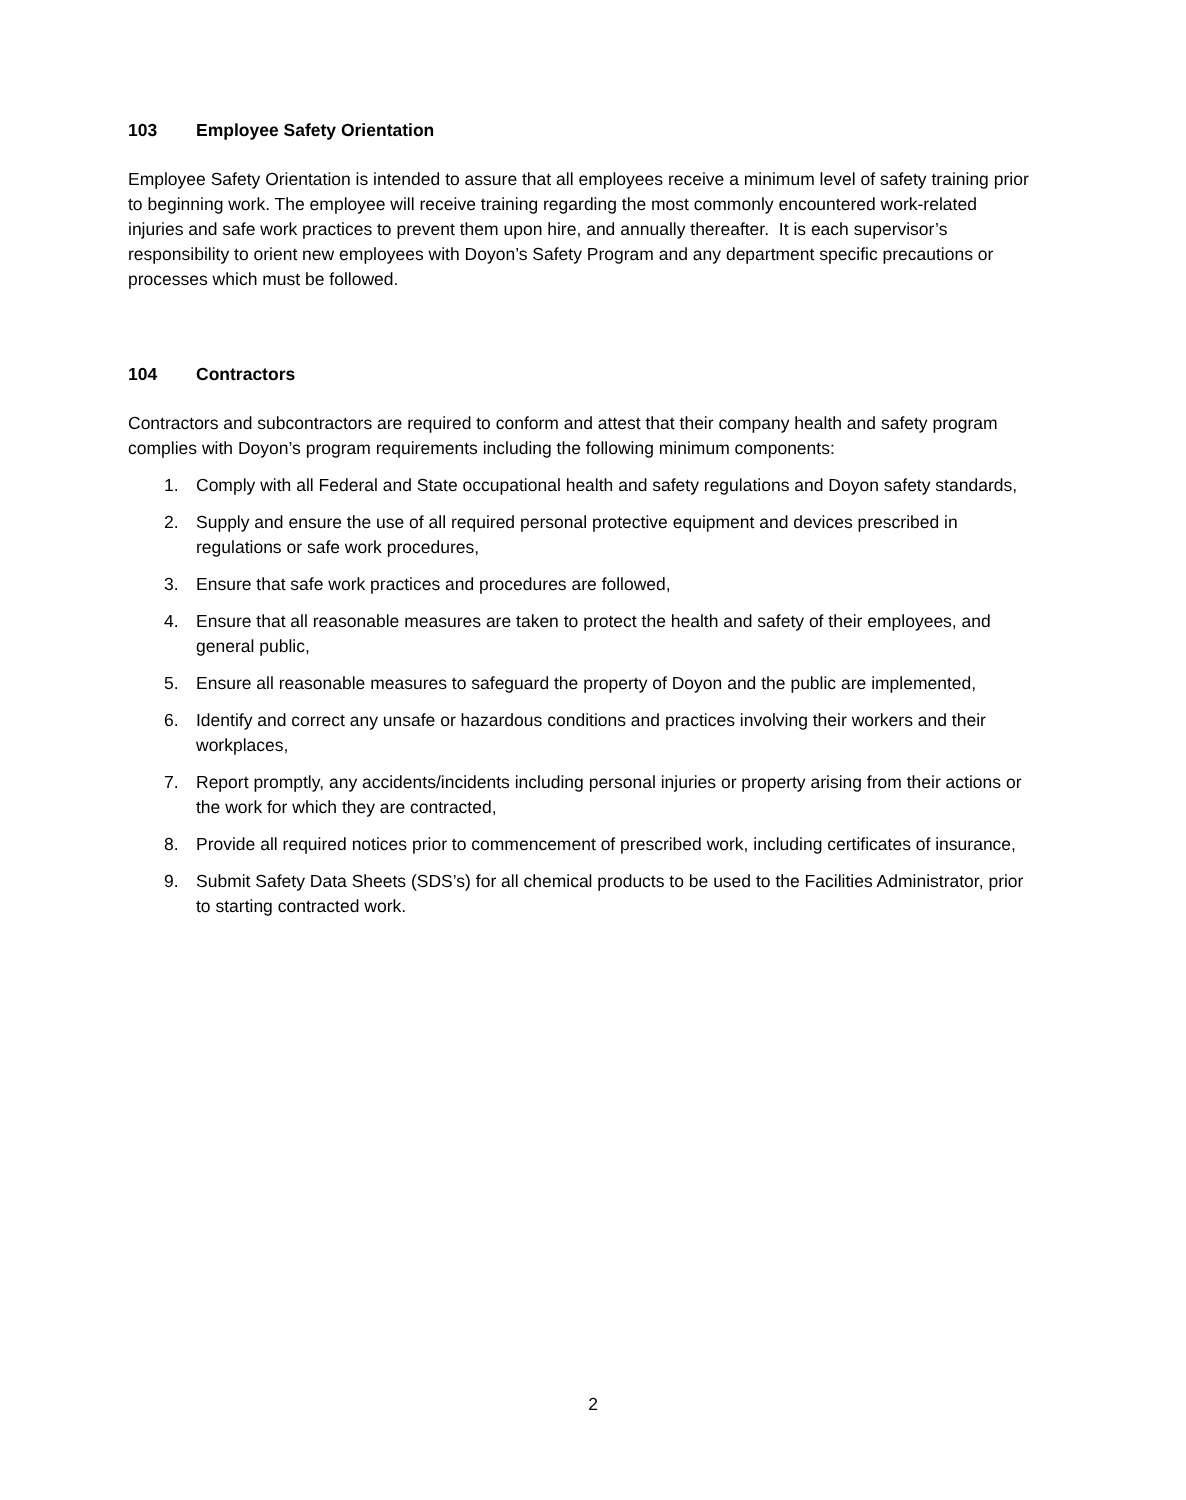103 Employee Safety Orientation
Employee Safety Orientation is intended to assure that all employees receive a minimum level of safety training prior to beginning work. The employee will receive training regarding the most commonly encountered work-related injuries and safe work practices to prevent them upon hire, and annually thereafter. It is each supervisor’s responsibility to orient new employees with Doyon’s Safety Program and any department specific precautions or processes which must be followed.
104 Contractors
Contractors and subcontractors are required to conform and attest that their company health and safety program complies with Doyon’s program requirements including the following minimum components:
1. Comply with all Federal and State occupational health and safety regulations and Doyon safety standards,
2. Supply and ensure the use of all required personal protective equipment and devices prescribed in regulations or safe work procedures,
3. Ensure that safe work practices and procedures are followed,
4. Ensure that all reasonable measures are taken to protect the health and safety of their employees, and general public,
5. Ensure all reasonable measures to safeguard the property of Doyon and the public are implemented,
6. Identify and correct any unsafe or hazardous conditions and practices involving their workers and their workplaces,
7. Report promptly, any accidents/incidents including personal injuries or property arising from their actions or the work for which they are contracted,
8. Provide all required notices prior to commencement of prescribed work, including certificates of insurance,
9. Submit Safety Data Sheets (SDS’s) for all chemical products to be used to the Facilities Administrator, prior to starting contracted work.
2